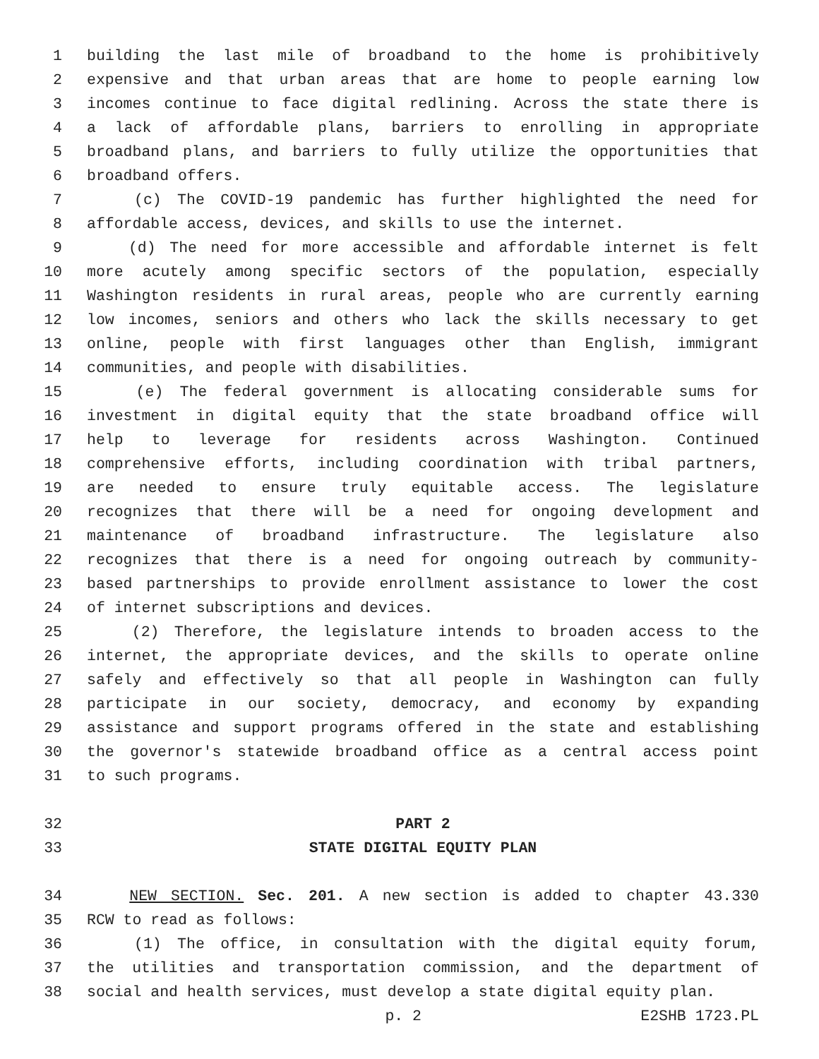1 building the last mile of broadband to the home is prohibitively
2 expensive and that urban areas that are home to people earning low
3 incomes continue to face digital redlining. Across the state there is
4 a lack of affordable plans, barriers to enrolling in appropriate
5 broadband plans, and barriers to fully utilize the opportunities that
6 broadband offers.
7 (c) The COVID-19 pandemic has further highlighted the need for
8 affordable access, devices, and skills to use the internet.
9 (d) The need for more accessible and affordable internet is felt
10 more acutely among specific sectors of the population, especially
11 Washington residents in rural areas, people who are currently earning
12 low incomes, seniors and others who lack the skills necessary to get
13 online, people with first languages other than English, immigrant
14 communities, and people with disabilities.
15 (e) The federal government is allocating considerable sums for
16 investment in digital equity that the state broadband office will
17 help to leverage for residents across Washington. Continued
18 comprehensive efforts, including coordination with tribal partners,
19 are needed to ensure truly equitable access. The legislature
20 recognizes that there will be a need for ongoing development and
21 maintenance of broadband infrastructure. The legislature also
22 recognizes that there is a need for ongoing outreach by community-
23 based partnerships to provide enrollment assistance to lower the cost
24 of internet subscriptions and devices.
25 (2) Therefore, the legislature intends to broaden access to the
26 internet, the appropriate devices, and the skills to operate online
27 safely and effectively so that all people in Washington can fully
28 participate in our society, democracy, and economy by expanding
29 assistance and support programs offered in the state and establishing
30 the governor's statewide broadband office as a central access point
31 to such programs.
32 PART 2
33 STATE DIGITAL EQUITY PLAN
34 NEW SECTION. Sec. 201. A new section is added to chapter 43.330
35 RCW to read as follows:
36 (1) The office, in consultation with the digital equity forum,
37 the utilities and transportation commission, and the department of
38 social and health services, must develop a state digital equity plan.
p. 2 E2SHB 1723.PL